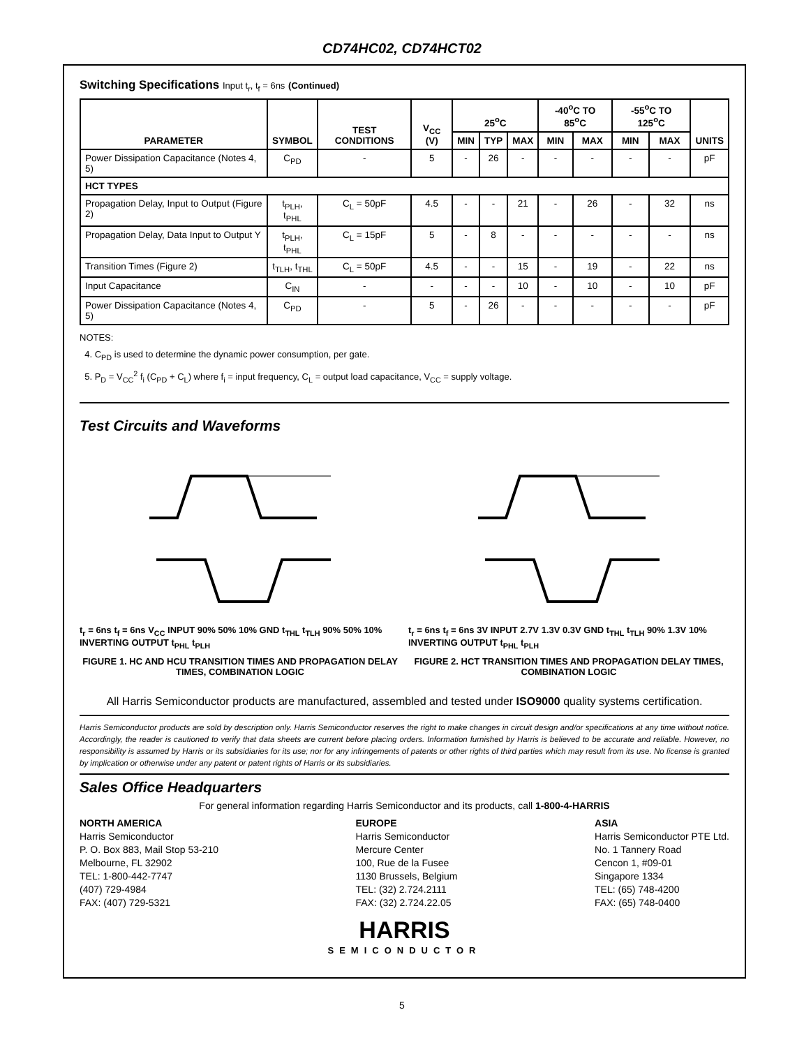CD74HC02, CD74HCT02
Switching Specifications Input t<sub>r</sub>, t<sub>f</sub> = 6ns (Continued)
| PARAMETER | SYMBOL | TEST CONDITIONS | V<sub>CC</sub> (V) | 25<sup>o</sup>C | | | -40<sup>o</sup>C TO 85<sup>o</sup>C | | -55<sup>o</sup>C TO 125<sup>o</sup>C | | UNITS |
| --- | --- | --- | --- | --- | --- | --- | --- | --- | --- | --- | --- |
| | | | | MIN | TYP | MAX | MIN | MAX | MIN | MAX | |
| Power Dissipation Capacitance (Notes 4, 5) | C<sub>PD</sub> | - | 5 | - | 26 | - | - | - | - | - | pF |
| HCT TYPES | | | | | | | | | | | |
| Propagation Delay, Input to Output (Figure 2) | t<sub>PLH</sub>, t<sub>PHL</sub> | C<sub>L</sub> = 50pF | 4.5 | - | - | 21 | - | 26 | - | 32 | ns |
| Propagation Delay, Data Input to Output Y | t<sub>PLH</sub>, t<sub>PHL</sub> | C<sub>L</sub> = 15pF | 5 | - | 8 | - | - | - | - | - | ns |
| Transition Times (Figure 2) | t<sub>TLH</sub>, t<sub>THL</sub> | C<sub>L</sub> = 50pF | 4.5 | - | - | 15 | - | 19 | - | 22 | ns |
| Input Capacitance | C<sub>IN</sub> | - | - | - | - | 10 | - | 10 | - | 10 | pF |
| Power Dissipation Capacitance (Notes 4, 5) | C<sub>PD</sub> | - | 5 | - | 26 | - | - | - | - | - | pF |
NOTES:
4. C<sub>PD</sub> is used to determine the dynamic power consumption, per gate.
5. P<sub>D</sub> = V<sub>CC</sub><sup>2</sup> f<sub>i</sub> (C<sub>PD</sub> + C<sub>L</sub>) where f<sub>i</sub> = input frequency, C<sub>L</sub> = output load capacitance, V<sub>CC</sub> = supply voltage.
Test Circuits and Waveforms
t<sub>r</sub> = 6ns t<sub>f</sub> = 6ns V<sub>CC</sub> INPUT 90% 50% 10% GND t<sub>THL</sub> t<sub>TLH</sub> 90% 50% 10% INVERTING OUTPUT t<sub>PHL</sub> t<sub>PLH</sub>
FIGURE 1. HC AND HCU TRANSITION TIMES AND PROPAGATION DELAY TIMES, COMBINATION LOGIC
t<sub>r</sub> = 6ns t<sub>f</sub> = 6ns 3V INPUT 2.7V 1.3V 0.3V GND t<sub>THL</sub> t<sub>TLH</sub> 90% 1.3V 10% INVERTING OUTPUT t<sub>PHL</sub> t<sub>PLH</sub>
FIGURE 2. HCT TRANSITION TIMES AND PROPAGATION DELAY TIMES, COMBINATION LOGIC
All Harris Semiconductor products are manufactured, assembled and tested under ISO9000 quality systems certification.
Harris Semiconductor products are sold by description only. Harris Semiconductor reserves the right to make changes in circuit design and/or specifications at any time without notice. Accordingly, the reader is cautioned to verify that data sheets are current before placing orders. Information furnished by Harris is believed to be accurate and reliable. However, no responsibility is assumed by Harris or its subsidiaries for its use; nor for any infringements of patents or other rights of third parties which may result from its use. No license is granted by implication or otherwise under any patent or patent rights of Harris or its subsidiaries.
Sales Office Headquarters
For general information regarding Harris Semiconductor and its products, call 1-800-4-HARRIS
NORTH AMERICA
Harris Semiconductor
P. O. Box 883, Mail Stop 53-210
Melbourne, FL 32902
TEL: 1-800-442-7747
(407) 729-4984
FAX: (407) 729-5321
EUROPE
Harris Semiconductor
Mercure Center
100, Rue de la Fusee
1130 Brussels, Belgium
TEL: (32) 2.724.2111
FAX: (32) 2.724.22.05
ASIA
Harris Semiconductor PTE Ltd.
No. 1 Tannery Road
Cencon 1, #09-01
Singapore 1334
TEL: (65) 748-4200
FAX: (65) 748-0400
HARRIS
SEMICONDUCTOR
5